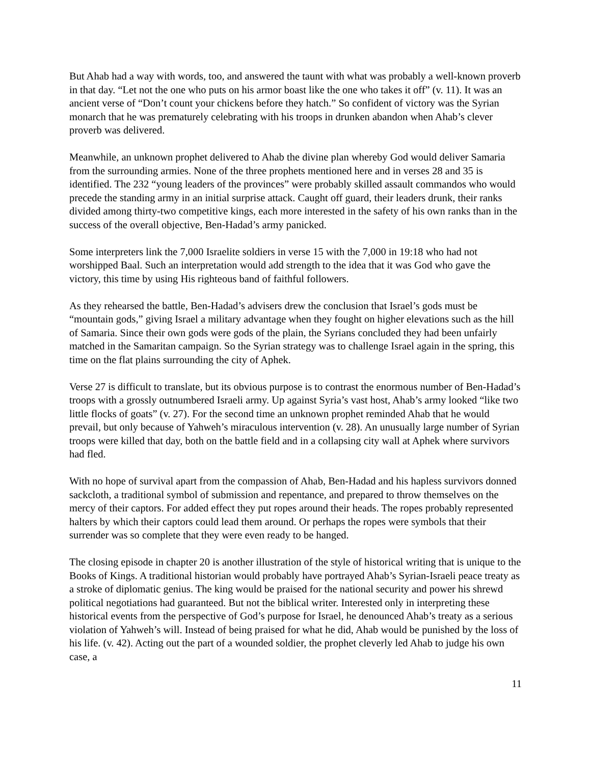But Ahab had a way with words, too, and answered the taunt with what was probably a well-known proverb in that day. “Let not the one who puts on his armor boast like the one who takes it off” (v. 11). It was an ancient verse of “Don’t count your chickens before they hatch.” So confident of victory was the Syrian monarch that he was prematurely celebrating with his troops in drunken abandon when Ahab’s clever proverb was delivered.
Meanwhile, an unknown prophet delivered to Ahab the divine plan whereby God would deliver Samaria from the surrounding armies. None of the three prophets mentioned here and in verses 28 and 35 is identified. The 232 “young leaders of the provinces” were probably skilled assault commandos who would precede the standing army in an initial surprise attack. Caught off guard, their leaders drunk, their ranks divided among thirty-two competitive kings, each more interested in the safety of his own ranks than in the success of the overall objective, Ben-Hadad’s army panicked.
Some interpreters link the 7,000 Israelite soldiers in verse 15 with the 7,000 in 19:18 who had not worshipped Baal. Such an interpretation would add strength to the idea that it was God who gave the victory, this time by using His righteous band of faithful followers.
As they rehearsed the battle, Ben-Hadad’s advisers drew the conclusion that Israel’s gods must be “mountain gods,” giving Israel a military advantage when they fought on higher elevations such as the hill of Samaria. Since their own gods were gods of the plain, the Syrians concluded they had been unfairly matched in the Samaritan campaign. So the Syrian strategy was to challenge Israel again in the spring, this time on the flat plains surrounding the city of Aphek.
Verse 27 is difficult to translate, but its obvious purpose is to contrast the enormous number of Ben-Hadad’s troops with a grossly outnumbered Israeli army. Up against Syria’s vast host, Ahab’s army looked “like two little flocks of goats” (v. 27). For the second time an unknown prophet reminded Ahab that he would prevail, but only because of Yahweh’s miraculous intervention (v. 28). An unusually large number of Syrian troops were killed that day, both on the battle field and in a collapsing city wall at Aphek where survivors had fled.
With no hope of survival apart from the compassion of Ahab, Ben-Hadad and his hapless survivors donned sackcloth, a traditional symbol of submission and repentance, and prepared to throw themselves on the mercy of their captors. For added effect they put ropes around their heads. The ropes probably represented halters by which their captors could lead them around. Or perhaps the ropes were symbols that their surrender was so complete that they were even ready to be hanged.
The closing episode in chapter 20 is another illustration of the style of historical writing that is unique to the Books of Kings. A traditional historian would probably have portrayed Ahab’s Syrian-Israeli peace treaty as a stroke of diplomatic genius. The king would be praised for the national security and power his shrewd political negotiations had guaranteed. But not the biblical writer. Interested only in interpreting these historical events from the perspective of God’s purpose for Israel, he denounced Ahab’s treaty as a serious violation of Yahweh’s will. Instead of being praised for what he did, Ahab would be punished by the loss of his life. (v. 42). Acting out the part of a wounded soldier, the prophet cleverly led Ahab to judge his own case, a
11